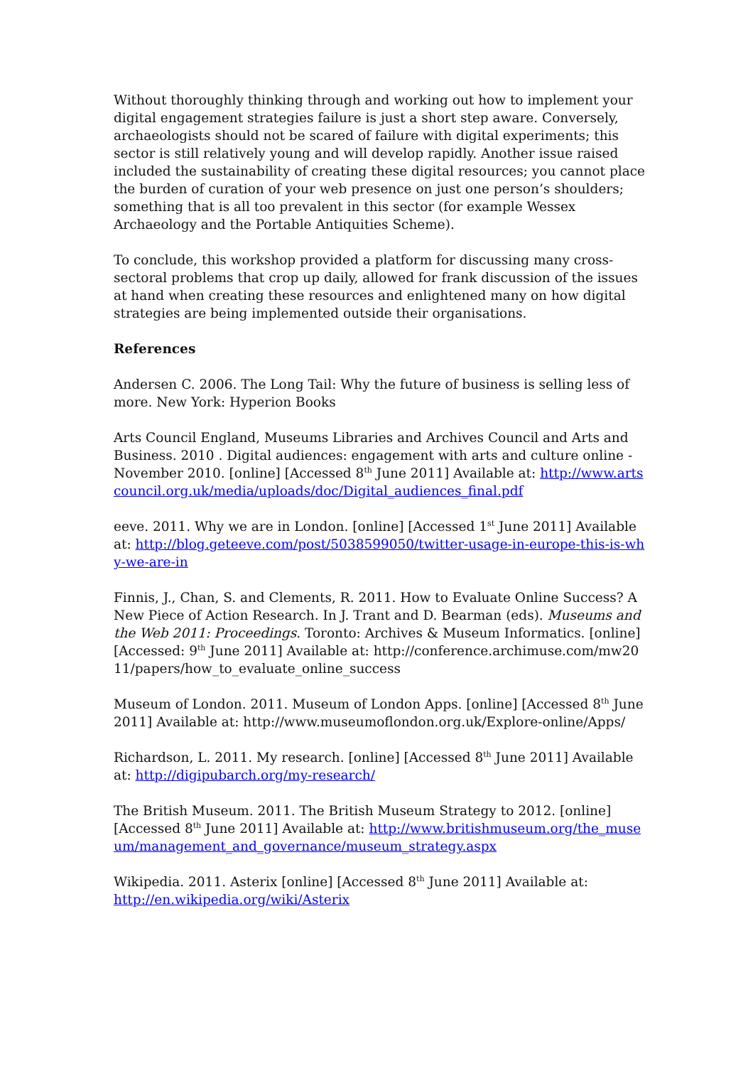Without thoroughly thinking through and working out how to implement your digital engagement strategies failure is just a short step aware. Conversely, archaeologists should not be scared of failure with digital experiments; this sector is still relatively young and will develop rapidly. Another issue raised included the sustainability of creating these digital resources; you cannot place the burden of curation of your web presence on just one person’s shoulders; something that is all too prevalent in this sector (for example Wessex Archaeology and the Portable Antiquities Scheme).
To conclude, this workshop provided a platform for discussing many cross-sectoral problems that crop up daily, allowed for frank discussion of the issues at hand when creating these resources and enlightened many on how digital strategies are being implemented outside their organisations.
References
Andersen C. 2006. The Long Tail: Why the future of business is selling less of more. New York: Hyperion Books
Arts Council England, Museums Libraries and Archives Council and Arts and Business. 2010 . Digital audiences: engagement with arts and culture online - November 2010. [online] [Accessed 8<sup>th</sup> June 2011] Available at: http://www.artscouncil.org.uk/media/uploads/doc/Digital_audiences_final.pdf
eeve. 2011. Why we are in London. [online] [Accessed 1<sup>st</sup> June 2011] Available at: http://blog.geteeve.com/post/5038599050/twitter-usage-in-europe-this-is-why-we-are-in
Finnis, J., Chan, S. and Clements, R. 2011. How to Evaluate Online Success? A New Piece of Action Research. In J. Trant and D. Bearman (eds). Museums and the Web 2011: Proceedings. Toronto: Archives & Museum Informatics. [online] [Accessed: 9<sup>th</sup> June 2011] Available at: http://conference.archimuse.com/mw2011/papers/how_to_evaluate_online_success
Museum of London. 2011. Museum of London Apps. [online] [Accessed 8<sup>th</sup> June 2011] Available at: http://www.museumoflondon.org.uk/Explore-online/Apps/
Richardson, L. 2011. My research. [online] [Accessed 8<sup>th</sup> June 2011] Available at: http://digipubarch.org/my-research/
The British Museum. 2011. The British Museum Strategy to 2012. [online] [Accessed 8<sup>th</sup> June 2011] Available at: http://www.britishmuseum.org/the_museum/management_and_governance/museum_strategy.aspx
Wikipedia. 2011. Asterix [online] [Accessed 8<sup>th</sup> June 2011] Available at: http://en.wikipedia.org/wiki/Asterix